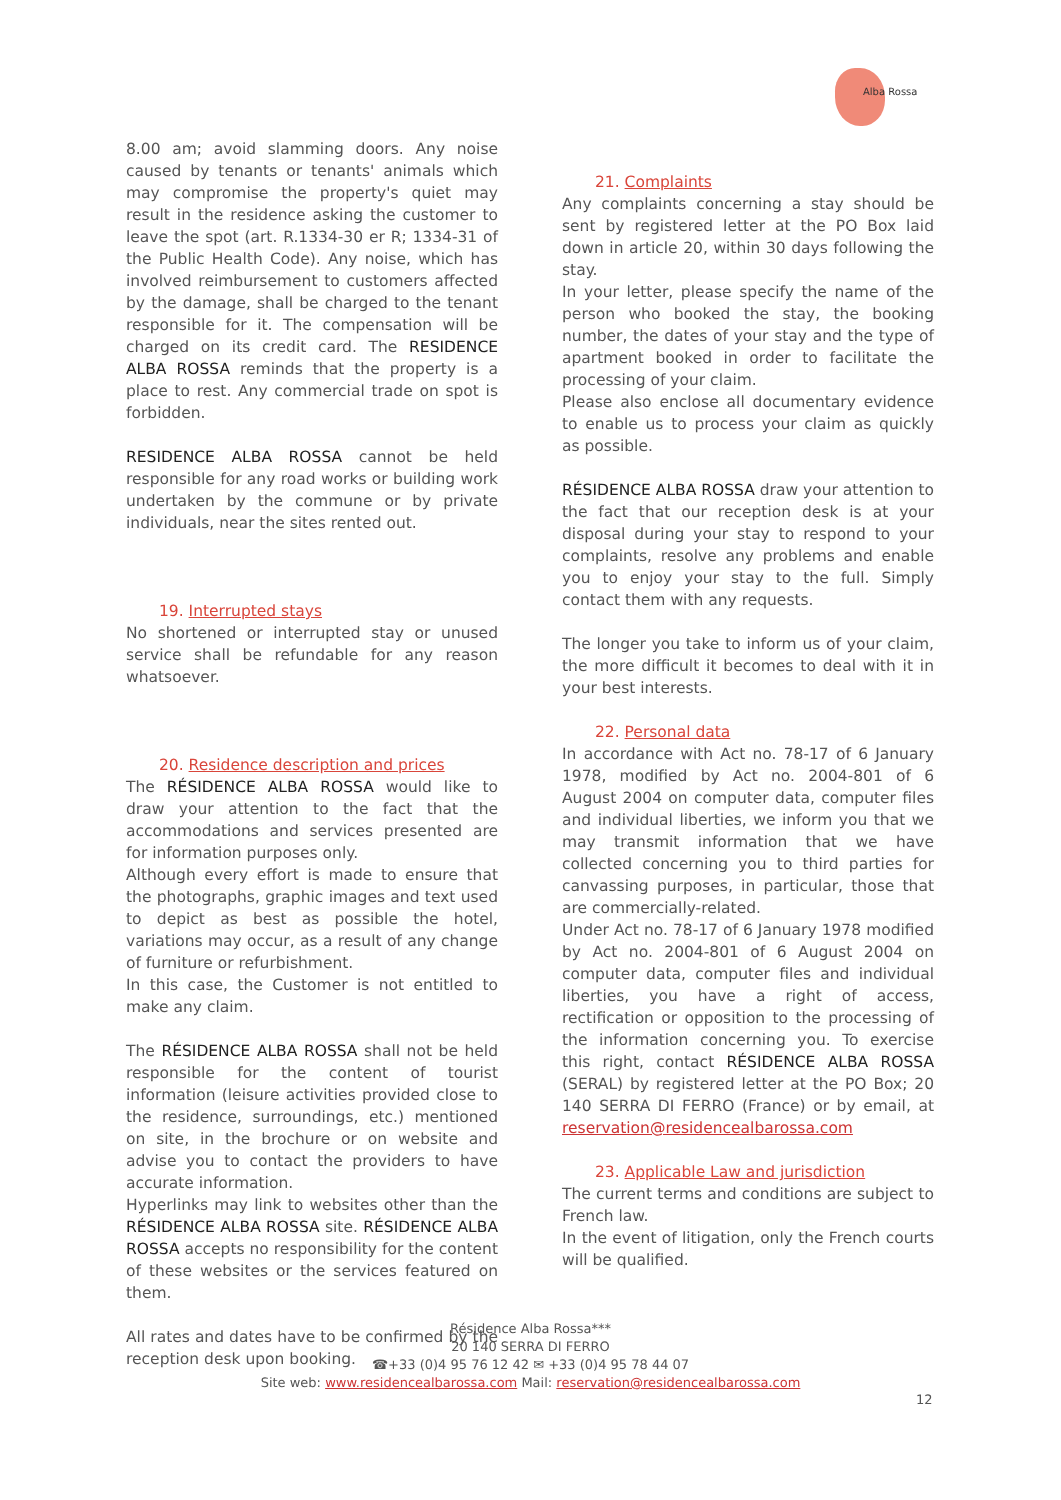Alba Rossa
8.00 am; avoid slamming doors. Any noise caused by tenants or tenants' animals which may compromise the property's quiet may result in the residence asking the customer to leave the spot (art. R.1334-30 er R; 1334-31 of the Public Health Code). Any noise, which has involved reimbursement to customers affected by the damage, shall be charged to the tenant responsible for it. The compensation will be charged on its credit card. The RESIDENCE ALBA ROSSA reminds that the property is a place to rest. Any commercial trade on spot is forbidden.
RESIDENCE ALBA ROSSA cannot be held responsible for any road works or building work undertaken by the commune or by private individuals, near the sites rented out.
19. Interrupted stays
No shortened or interrupted stay or unused service shall be refundable for any reason whatsoever.
20. Residence description and prices
The RÉSIDENCE ALBA ROSSA would like to draw your attention to the fact that the accommodations and services presented are for information purposes only.
Although every effort is made to ensure that the photographs, graphic images and text used to depict as best as possible the hotel, variations may occur, as a result of any change of furniture or refurbishment.
In this case, the Customer is not entitled to make any claim.
The RÉSIDENCE ALBA ROSSA shall not be held responsible for the content of tourist information (leisure activities provided close to the residence, surroundings, etc.) mentioned on site, in the brochure or on website and advise you to contact the providers to have accurate information.
Hyperlinks may link to websites other than the RÉSIDENCE ALBA ROSSA site. RÉSIDENCE ALBA ROSSA accepts no responsibility for the content of these websites or the services featured on them.
All rates and dates have to be confirmed by the reception desk upon booking.
21. Complaints
Any complaints concerning a stay should be sent by registered letter at the PO Box laid down in article 20, within 30 days following the stay.
In your letter, please specify the name of the person who booked the stay, the booking number, the dates of your stay and the type of apartment booked in order to facilitate the processing of your claim.
Please also enclose all documentary evidence to enable us to process your claim as quickly as possible.
RÉSIDENCE ALBA ROSSA draw your attention to the fact that our reception desk is at your disposal during your stay to respond to your complaints, resolve any problems and enable you to enjoy your stay to the full. Simply contact them with any requests.
The longer you take to inform us of your claim, the more difficult it becomes to deal with it in your best interests.
22. Personal data
In accordance with Act no. 78-17 of 6 January 1978, modified by Act no. 2004-801 of 6 August 2004 on computer data, computer files and individual liberties, we inform you that we may transmit information that we have collected concerning you to third parties for canvassing purposes, in particular, those that are commercially-related.
Under Act no. 78-17 of 6 January 1978 modified by Act no. 2004-801 of 6 August 2004 on computer data, computer files and individual liberties, you have a right of access, rectification or opposition to the processing of the information concerning you. To exercise this right, contact RÉSIDENCE ALBA ROSSA (SERAL) by registered letter at the PO Box; 20 140 SERRA DI FERRO (France) or by email, at reservation@residencealbarossa.com
23. Applicable Law and jurisdiction
The current terms and conditions are subject to French law.
In the event of litigation, only the French courts will be qualified.
Résidence Alba Rossa***
20 140 SERRA DI FERRO
☎+33 (0)4 95 76 12 42 ✉ +33 (0)4 95 78 44 07
Site web: www.residencealbarossa.com Mail: reservation@residencealbarossa.com
12